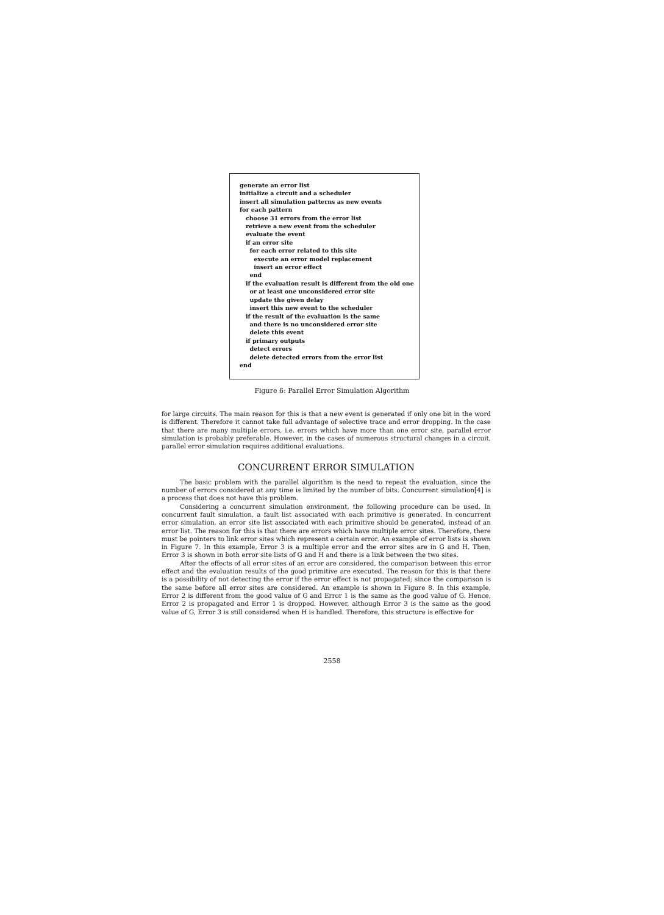generate an error list
initialize a circuit and a scheduler
insert all simulation patterns as new events
for each pattern
choose 31 errors from the error list
retrieve a new event from the scheduler
evaluate the event
if an error site
for each error related to this site
execute an error model replacement
insert an error effect
end
if the evaluation result is different from the old one
or at least one unconsidered error site
update the given delay
insert this new event to the scheduler
if the result of the evaluation is the same
and there is no unconsidered error site
delete this event
if primary outputs
detect errors
delete detected errors from the error list
end
Figure 6: Parallel Error Simulation Algorithm
for large circuits. The main reason for this is that a new event is generated if only one bit in the word is different. Therefore it cannot take full advantage of selective trace and error dropping. In the case that there are many multiple errors, i.e. errors which have more than one error site, parallel error simulation is probably preferable. However, in the cases of numerous structural changes in a circuit, parallel error simulation requires additional evaluations.
CONCURRENT ERROR SIMULATION
The basic problem with the parallel algorithm is the need to repeat the evaluation, since the number of errors considered at any time is limited by the number of bits. Concurrent simulation[4] is a process that does not have this problem.
Considering a concurrent simulation environment, the following procedure can be used. In concurrent fault simulation, a fault list associated with each primitive is generated. In concurrent error simulation, an error site list associated with each primitive should be generated, instead of an error list. The reason for this is that there are errors which have multiple error sites. Therefore, there must be pointers to link error sites which represent a certain error. An example of error lists is shown in Figure 7. In this example, Error 3 is a multiple error and the error sites are in G and H. Then, Error 3 is shown in both error site lists of G and H and there is a link between the two sites.
After the effects of all error sites of an error are considered, the comparison between this error effect and the evaluation results of the good primitive are executed. The reason for this is that there is a possibility of not detecting the error if the error effect is not propagated; since the comparison is the same before all error sites are considered. An example is shown in Figure 8. In this example, Error 2 is different from the good value of G and Error 1 is the same as the good value of G. Hence, Error 2 is propagated and Error 1 is dropped. However, although Error 3 is the same as the good value of G, Error 3 is still considered when H is handled. Therefore, this structure is effective for
2558